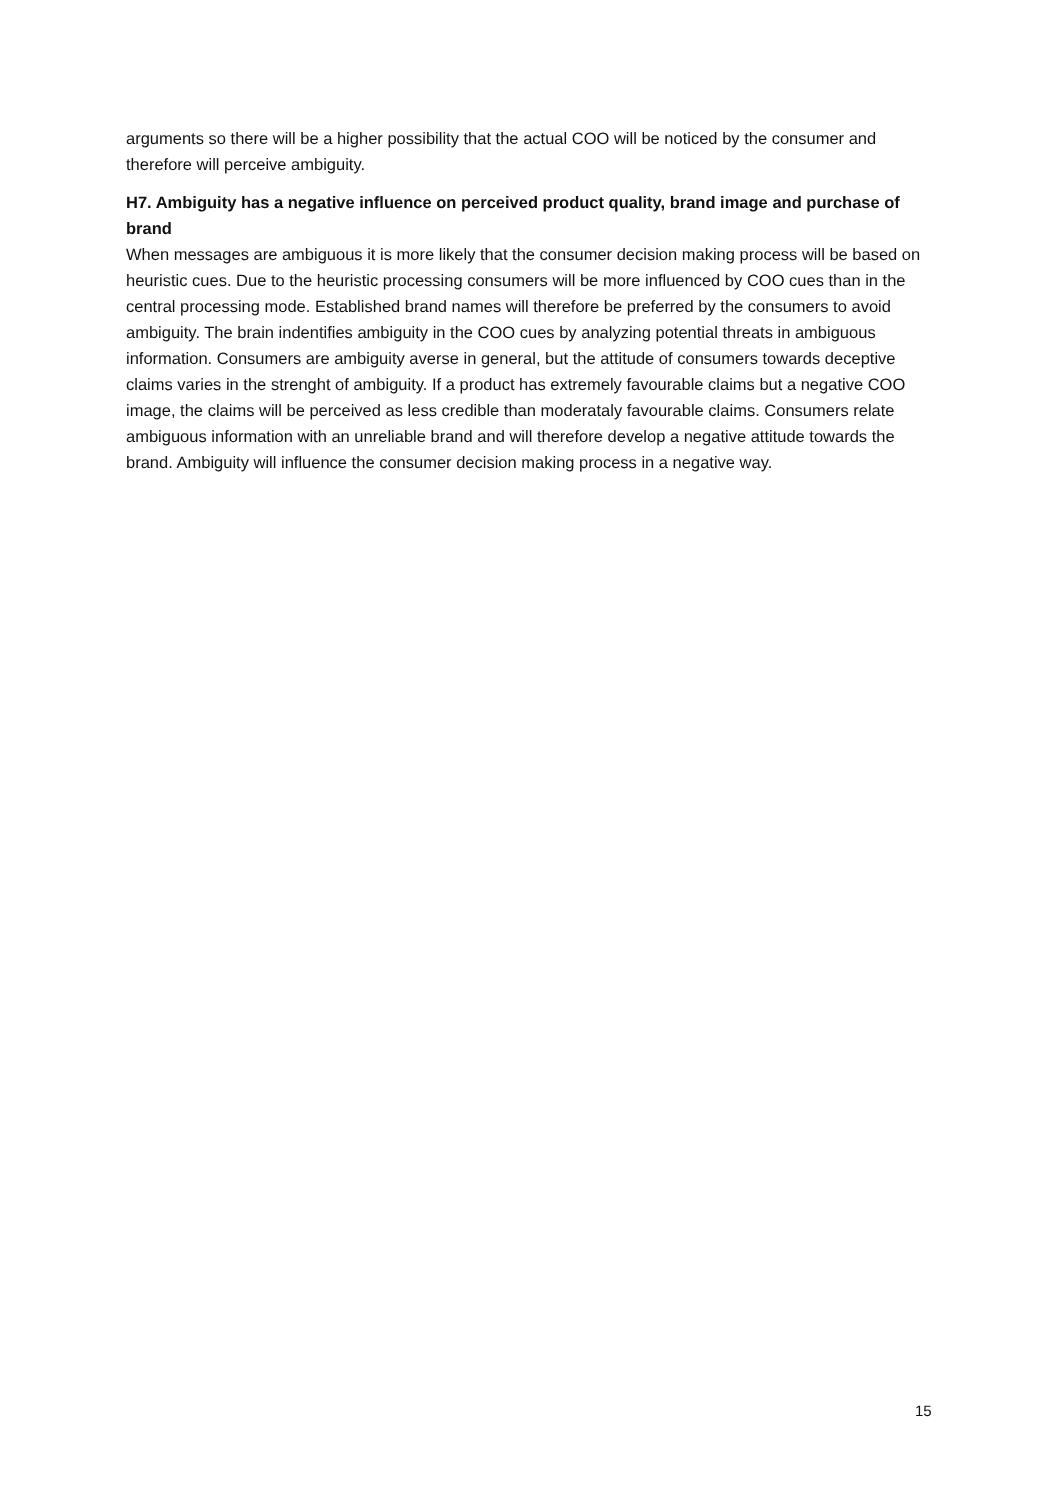arguments so there will be a higher possibility that the actual COO will be noticed by the consumer and therefore will perceive ambiguity.
H7. Ambiguity has a negative influence on perceived product quality, brand image and purchase of brand
When messages are ambiguous it is more likely that the consumer decision making process will be based on heuristic cues. Due to the heuristic processing consumers will be more influenced by COO cues than in the central processing mode. Established brand names will therefore be preferred by the consumers to avoid ambiguity. The brain indentifies ambiguity in the COO cues by analyzing potential threats in ambiguous information. Consumers are ambiguity averse in general, but the attitude of consumers towards deceptive claims varies in the strenght of ambiguity. If a product has extremely favourable claims but a negative COO image, the claims will be perceived as less credible than moderataly favourable claims. Consumers relate ambiguous information with an unreliable brand and will therefore develop a negative attitude towards the brand. Ambiguity will influence the consumer decision making process in a negative way.
15